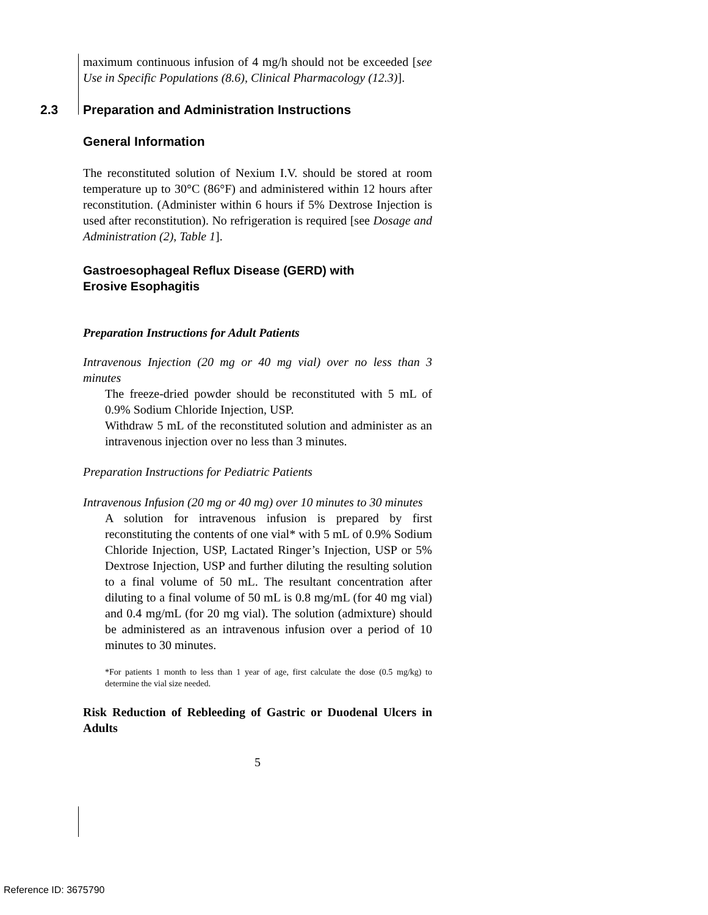maximum continuous infusion of 4 mg/h should not be exceeded [see Use in Specific Populations (8.6), Clinical Pharmacology (12.3)].
2.3 Preparation and Administration Instructions
General Information
The reconstituted solution of Nexium I.V. should be stored at room temperature up to 30°C (86°F) and administered within 12 hours after reconstitution. (Administer within 6 hours if 5% Dextrose Injection is used after reconstitution). No refrigeration is required [see Dosage and Administration (2), Table 1].
Gastroesophageal Reflux Disease (GERD) with
Erosive Esophagitis
Preparation Instructions for Adult Patients
Intravenous Injection (20 mg or 40 mg vial) over no less than 3 minutes
The freeze-dried powder should be reconstituted with 5 mL of 0.9% Sodium Chloride Injection, USP.
Withdraw 5 mL of the reconstituted solution and administer as an intravenous injection over no less than 3 minutes.
Preparation Instructions for Pediatric Patients
Intravenous Infusion (20 mg or 40 mg) over 10 minutes to 30 minutes
A solution for intravenous infusion is prepared by first reconstituting the contents of one vial* with 5 mL of 0.9% Sodium Chloride Injection, USP, Lactated Ringer’s Injection, USP or 5% Dextrose Injection, USP and further diluting the resulting solution to a final volume of 50 mL. The resultant concentration after diluting to a final volume of 50 mL is 0.8 mg/mL (for 40 mg vial) and 0.4 mg/mL (for 20 mg vial). The solution (admixture) should be administered as an intravenous infusion over a period of 10 minutes to 30 minutes.
*For patients 1 month to less than 1 year of age, first calculate the dose (0.5 mg/kg) to determine the vial size needed.
Risk Reduction of Rebleeding of Gastric or Duodenal Ulcers in Adults
5
Reference ID: 3675790